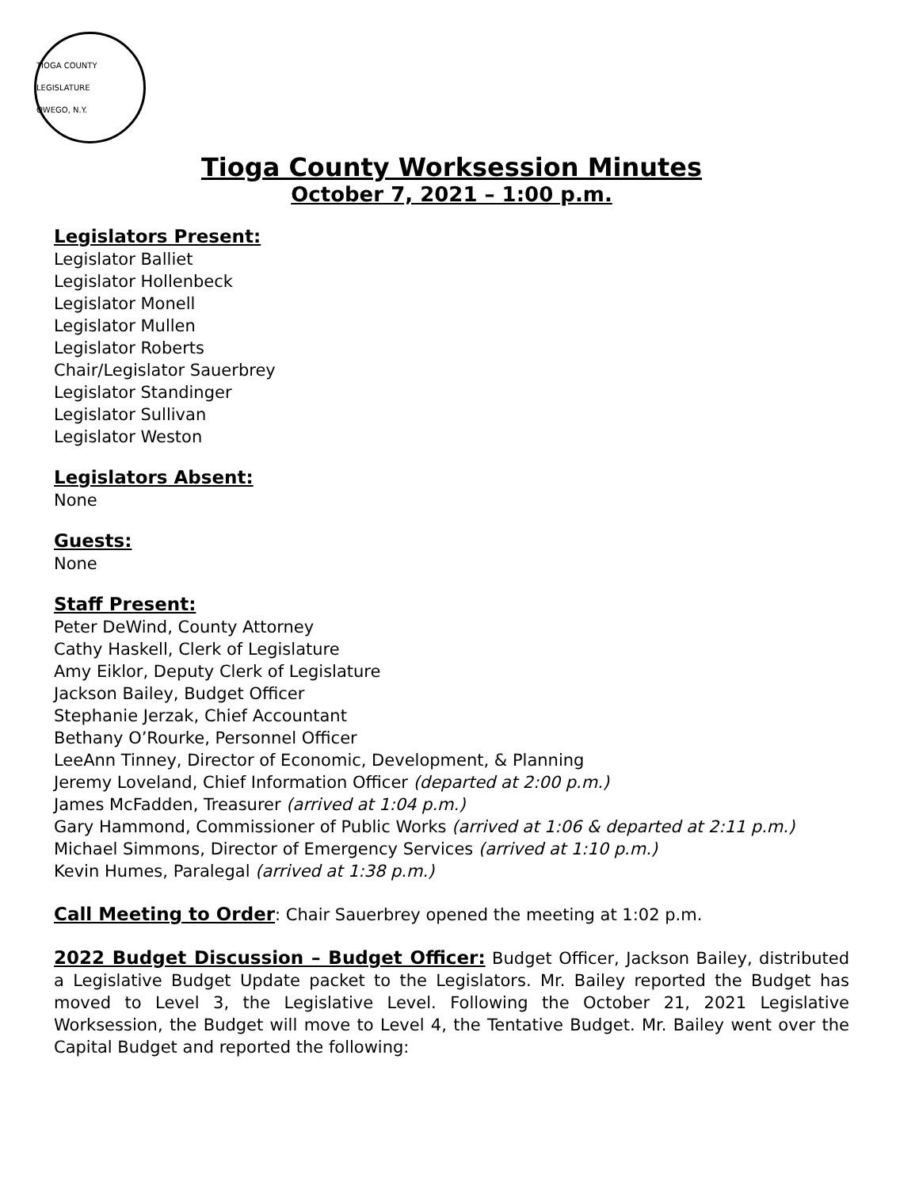TIOGA COUNTY LEGISLATURE
OWEGO, N.Y.
Tioga County Worksession Minutes
October 7, 2021 – 1:00 p.m.
Legislators Present:
Legislator Balliet
Legislator Hollenbeck
Legislator Monell
Legislator Mullen
Legislator Roberts
Chair/Legislator Sauerbrey
Legislator Standinger
Legislator Sullivan
Legislator Weston
Legislators Absent:
None
Guests:
None
Staff Present:
Peter DeWind, County Attorney
Cathy Haskell, Clerk of Legislature
Amy Eiklor, Deputy Clerk of Legislature
Jackson Bailey, Budget Officer
Stephanie Jerzak, Chief Accountant
Bethany O’Rourke, Personnel Officer
LeeAnn Tinney, Director of Economic, Development, & Planning
Jeremy Loveland, Chief Information Officer (departed at 2:00 p.m.)
James McFadden, Treasurer (arrived at 1:04 p.m.)
Gary Hammond, Commissioner of Public Works (arrived at 1:06 & departed at 2:11 p.m.)
Michael Simmons, Director of Emergency Services (arrived at 1:10 p.m.)
Kevin Humes, Paralegal (arrived at 1:38 p.m.)
Call Meeting to Order: Chair Sauerbrey opened the meeting at 1:02 p.m.
2022 Budget Discussion – Budget Officer: Budget Officer, Jackson Bailey, distributed a Legislative Budget Update packet to the Legislators. Mr. Bailey reported the Budget has moved to Level 3, the Legislative Level. Following the October 21, 2021 Legislative Worksession, the Budget will move to Level 4, the Tentative Budget. Mr. Bailey went over the Capital Budget and reported the following: